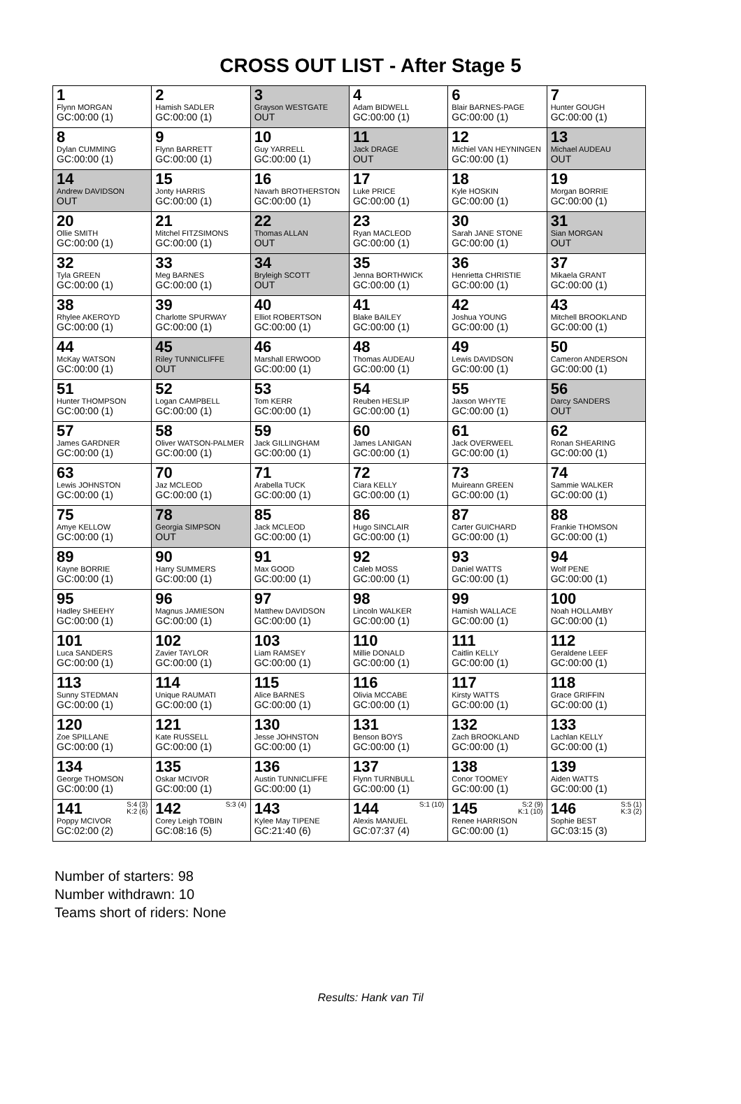CROSS OUT LIST - After Stage 5
| 1 Flynn MORGAN GC:00:00 (1) | 2 Hamish SADLER GC:00:00 (1) | 3 Grayson WESTGATE OUT | 4 Adam BIDWELL GC:00:00 (1) | 6 Blair BARNES-PAGE GC:00:00 (1) | 7 Hunter GOUGH GC:00:00 (1) |
| 8 Dylan CUMMING GC:00:00 (1) | 9 Flynn BARRETT GC:00:00 (1) | 10 Guy YARRELL GC:00:00 (1) | 11 Jack DRAGE OUT | 12 Michiel VAN HEYNINGEN GC:00:00 (1) | 13 Michael AUDEAU OUT |
| 14 Andrew DAVIDSON OUT | 15 Jonty HARRIS GC:00:00 (1) | 16 Navarh BROTHERSTON GC:00:00 (1) | 17 Luke PRICE GC:00:00 (1) | 18 Kyle HOSKIN GC:00:00 (1) | 19 Morgan BORRIE GC:00:00 (1) |
| 20 Ollie SMITH GC:00:00 (1) | 21 Mitchel FITZSIMONS GC:00:00 (1) | 22 Thomas ALLAN OUT | 23 Ryan MACLEOD GC:00:00 (1) | 30 Sarah JANE STONE GC:00:00 (1) | 31 Sian MORGAN OUT |
| 32 Tyla GREEN GC:00:00 (1) | 33 Meg BARNES GC:00:00 (1) | 34 Bryleigh SCOTT OUT | 35 Jenna BORTHWICK GC:00:00 (1) | 36 Henrietta CHRISTIE GC:00:00 (1) | 37 Mikaela GRANT GC:00:00 (1) |
| 38 Rhylee AKEROYD GC:00:00 (1) | 39 Charlotte SPURWAY GC:00:00 (1) | 40 Elliot ROBERTSON GC:00:00 (1) | 41 Blake BAILEY GC:00:00 (1) | 42 Joshua YOUNG GC:00:00 (1) | 43 Mitchell BROOKLAND GC:00:00 (1) |
| 44 McKay WATSON GC:00:00 (1) | 45 Riley TUNNICLIFFE OUT | 46 Marshall ERWOOD GC:00:00 (1) | 48 Thomas AUDEAU GC:00:00 (1) | 49 Lewis DAVIDSON GC:00:00 (1) | 50 Cameron ANDERSON GC:00:00 (1) |
| 51 Hunter THOMPSON GC:00:00 (1) | 52 Logan CAMPBELL GC:00:00 (1) | 53 Tom KERR GC:00:00 (1) | 54 Reuben HESLIP GC:00:00 (1) | 55 Jaxson WHYTE GC:00:00 (1) | 56 Darcy SANDERS OUT |
| 57 James GARDNER GC:00:00 (1) | 58 Oliver WATSON-PALMER GC:00:00 (1) | 59 Jack GILLINGHAM GC:00:00 (1) | 60 James LANIGAN GC:00:00 (1) | 61 Jack OVERWEEL GC:00:00 (1) | 62 Ronan SHEARING GC:00:00 (1) |
| 63 Lewis JOHNSTON GC:00:00 (1) | 70 Jaz MCLEOD GC:00:00 (1) | 71 Arabella TUCK GC:00:00 (1) | 72 Ciara KELLY GC:00:00 (1) | 73 Muireann GREEN GC:00:00 (1) | 74 Sammie WALKER GC:00:00 (1) |
| 75 Amye KELLOW GC:00:00 (1) | 78 Georgia SIMPSON OUT | 85 Jack MCLEOD GC:00:00 (1) | 86 Hugo SINCLAIR GC:00:00 (1) | 87 Carter GUICHARD GC:00:00 (1) | 88 Frankie THOMSON GC:00:00 (1) |
| 89 Kayne BORRIE GC:00:00 (1) | 90 Harry SUMMERS GC:00:00 (1) | 91 Max GOOD GC:00:00 (1) | 92 Caleb MOSS GC:00:00 (1) | 93 Daniel WATTS GC:00:00 (1) | 94 Wolf PENE GC:00:00 (1) |
| 95 Hadley SHEEHY GC:00:00 (1) | 96 Magnus JAMIESON GC:00:00 (1) | 97 Matthew DAVIDSON GC:00:00 (1) | 98 Lincoln WALKER GC:00:00 (1) | 99 Hamish WALLACE GC:00:00 (1) | 100 Noah HOLLAMBY GC:00:00 (1) |
| 101 Luca SANDERS GC:00:00 (1) | 102 Zavier TAYLOR GC:00:00 (1) | 103 Liam RAMSEY GC:00:00 (1) | 110 Millie DONALD GC:00:00 (1) | 111 Caitlin KELLY GC:00:00 (1) | 112 Geraldene LEEF GC:00:00 (1) |
| 113 Sunny STEDMAN GC:00:00 (1) | 114 Unique RAUMATI GC:00:00 (1) | 115 Alice BARNES GC:00:00 (1) | 116 Olivia MCCABE GC:00:00 (1) | 117 Kirsty WATTS GC:00:00 (1) | 118 Grace GRIFFIN GC:00:00 (1) |
| 120 Zoe SPILLANE GC:00:00 (1) | 121 Kate RUSSELL GC:00:00 (1) | 130 Jesse JOHNSTON GC:00:00 (1) | 131 Benson BOYS GC:00:00 (1) | 132 Zach BROOKLAND GC:00:00 (1) | 133 Lachlan KELLY GC:00:00 (1) |
| 134 George THOMSON GC:00:00 (1) | 135 Oskar MCIVOR GC:00:00 (1) | 136 Austin TUNNICLIFFE GC:00:00 (1) | 137 Flynn TURNBULL GC:00:00 (1) | 138 Conor TOOMEY GC:00:00 (1) | 139 Aiden WATTS GC:00:00 (1) |
| S:4 (3) K:2 (6) 141 Poppy MCIVOR GC:02:00 (2) | S:3 (4) 142 Corey Leigh TOBIN GC:08:16 (5) | 143 Kylee May TIPENE GC:21:40 (6) | S:1 (10) 144 Alexis MANUEL GC:07:37 (4) | S:2 (9) K:1 (10) 145 Renee HARRISON GC:00:00 (1) | S:5 (1) K:3 (2) 146 Sophie BEST GC:03:15 (3) |
Number of starters: 98
Number withdrawn: 10
Teams short of riders: None
Results: Hank van Til